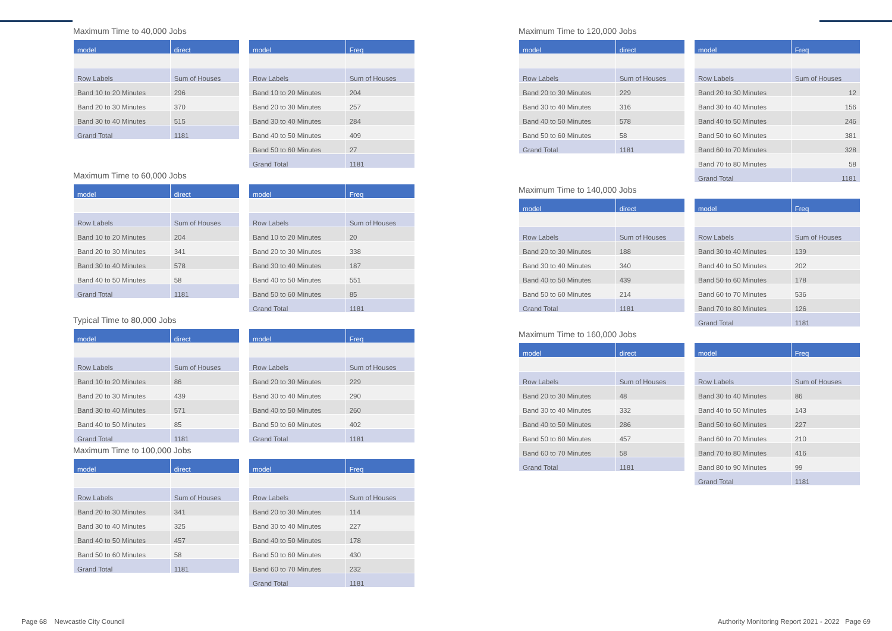Maximum Time to 40,000 Jobs
| model | direct |
| --- | --- |
| Row Labels | Sum of Houses |
| Band 10 to 20 Minutes | 296 |
| Band 20 to 30 Minutes | 370 |
| Band 30 to 40 Minutes | 515 |
| Grand Total | 1181 |
| model | Freq |
| --- | --- |
| Row Labels | Sum of Houses |
| Band 10 to 20 Minutes | 204 |
| Band 20 to 30 Minutes | 257 |
| Band 30 to 40 Minutes | 284 |
| Band 40 to 50 Minutes | 409 |
| Band 50 to 60 Minutes | 27 |
| Grand Total | 1181 |
Maximum Time to 60,000 Jobs
| model | direct |
| --- | --- |
| Row Labels | Sum of Houses |
| Band 10 to 20 Minutes | 204 |
| Band 20 to 30 Minutes | 341 |
| Band 30 to 40 Minutes | 578 |
| Band 40 to 50 Minutes | 58 |
| Grand Total | 1181 |
| model | Freq |
| --- | --- |
| Row Labels | Sum of Houses |
| Band 10 to 20 Minutes | 20 |
| Band 20 to 30 Minutes | 338 |
| Band 30 to 40 Minutes | 187 |
| Band 40 to 50 Minutes | 551 |
| Band 50 to 60 Minutes | 85 |
| Grand Total | 1181 |
Typical Time to 80,000 Jobs
| model | direct |
| --- | --- |
| Row Labels | Sum of Houses |
| Band 10 to 20 Minutes | 86 |
| Band 20 to 30 Minutes | 439 |
| Band 30 to 40 Minutes | 571 |
| Band 40 to 50 Minutes | 85 |
| Grand Total | 1181 |
| model | Freq |
| --- | --- |
| Row Labels | Sum of Houses |
| Band 20 to 30 Minutes | 229 |
| Band 30 to 40 Minutes | 290 |
| Band 40 to 50 Minutes | 260 |
| Band 50 to 60 Minutes | 402 |
| Grand Total | 1181 |
Maximum Time to 100,000 Jobs
| model | direct |
| --- | --- |
| Row Labels | Sum of Houses |
| Band 20 to 30 Minutes | 341 |
| Band 30 to 40 Minutes | 325 |
| Band 40 to 50 Minutes | 457 |
| Band 50 to 60 Minutes | 58 |
| Grand Total | 1181 |
| model | Freq |
| --- | --- |
| Row Labels | Sum of Houses |
| Band 20 to 30 Minutes | 114 |
| Band 30 to 40 Minutes | 227 |
| Band 40 to 50 Minutes | 178 |
| Band 50 to 60 Minutes | 430 |
| Band 60 to 70 Minutes | 232 |
| Grand Total | 1181 |
Maximum Time to 120,000 Jobs
| model | direct |
| --- | --- |
| Row Labels | Sum of Houses |
| Band 20 to 30 Minutes | 229 |
| Band 30 to 40 Minutes | 316 |
| Band 40 to 50 Minutes | 578 |
| Band 50 to 60 Minutes | 58 |
| Grand Total | 1181 |
| model | Freq |
| --- | --- |
| Row Labels | Sum of Houses |
| Band 20 to 30 Minutes | 12 |
| Band 30 to 40 Minutes | 156 |
| Band 40 to 50 Minutes | 246 |
| Band 50 to 60 Minutes | 381 |
| Band 60 to 70 Minutes | 328 |
| Band 70 to 80 Minutes | 58 |
| Grand Total | 1181 |
Maximum Time to 140,000 Jobs
| model | direct |
| --- | --- |
| Row Labels | Sum of Houses |
| Band 20 to 30 Minutes | 188 |
| Band 30 to 40 Minutes | 340 |
| Band 40 to 50 Minutes | 439 |
| Band 50 to 60 Minutes | 214 |
| Grand Total | 1181 |
| model | Freq |
| --- | --- |
| Row Labels | Sum of Houses |
| Band 30 to 40 Minutes | 139 |
| Band 40 to 50 Minutes | 202 |
| Band 50 to 60 Minutes | 178 |
| Band 60 to 70 Minutes | 536 |
| Band 70 to 80 Minutes | 126 |
| Grand Total | 1181 |
Maximum Time to 160,000 Jobs
| model | direct |
| --- | --- |
| Row Labels | Sum of Houses |
| Band 20 to 30 Minutes | 48 |
| Band 30 to 40 Minutes | 332 |
| Band 40 to 50 Minutes | 286 |
| Band 50 to 60 Minutes | 457 |
| Band 60 to 70 Minutes | 58 |
| Grand Total | 1181 |
| model | Freq |
| --- | --- |
| Row Labels | Sum of Houses |
| Band 30 to 40 Minutes | 86 |
| Band 40 to 50 Minutes | 143 |
| Band 50 to 60 Minutes | 227 |
| Band 60 to 70 Minutes | 210 |
| Band 70 to 80 Minutes | 416 |
| Band 80 to 90 Minutes | 99 |
| Grand Total | 1181 |
Page 68 Newcastle City Council
Authority Monitoring Report 2021 - 2022 Page 69